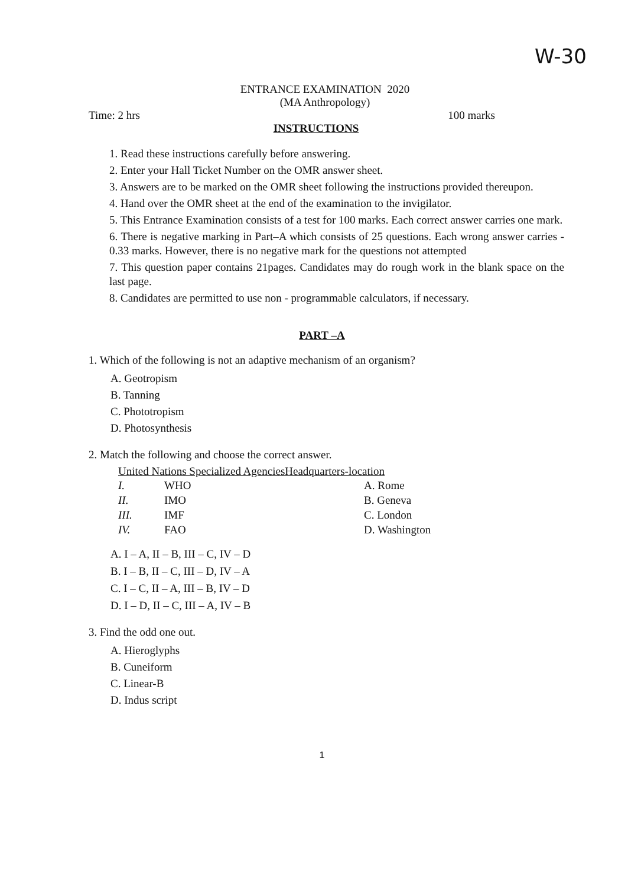W-30
ENTRANCE EXAMINATION 2020
(MA Anthropology)
Time: 2 hrs 100 marks
INSTRUCTIONS
1. Read these instructions carefully before answering.
2. Enter your Hall Ticket Number on the OMR answer sheet.
3. Answers are to be marked on the OMR sheet following the instructions provided thereupon.
4. Hand over the OMR sheet at the end of the examination to the invigilator.
5. This Entrance Examination consists of a test for 100 marks. Each correct answer carries one mark.
6. There is negative marking in Part–A which consists of 25 questions. Each wrong answer carries - 0.33 marks. However, there is no negative mark for the questions not attempted
7. This question paper contains 21pages. Candidates may do rough work in the blank space on the last page.
8. Candidates are permitted to use non - programmable calculators, if necessary.
PART –A
1. Which of the following is not an adaptive mechanism of an organism?
A. Geotropism
B. Tanning
C. Phototropism
D. Photosynthesis
2. Match the following and choose the correct answer.
United Nations Specialized AgenciesHeadquarters-location
| I. | WHO | A. Rome |
| II. | IMO | B. Geneva |
| III. | IMF | C. London |
| IV. | FAO | D. Washington |
A. I – A, II – B, III – C, IV – D
B. I – B, II – C, III – D, IV – A
C. I – C, II – A, III – B, IV – D
D. I – D, II – C, III – A, IV – B
3. Find the odd one out.
A. Hieroglyphs
B. Cuneiform
C. Linear-B
D. Indus script
1